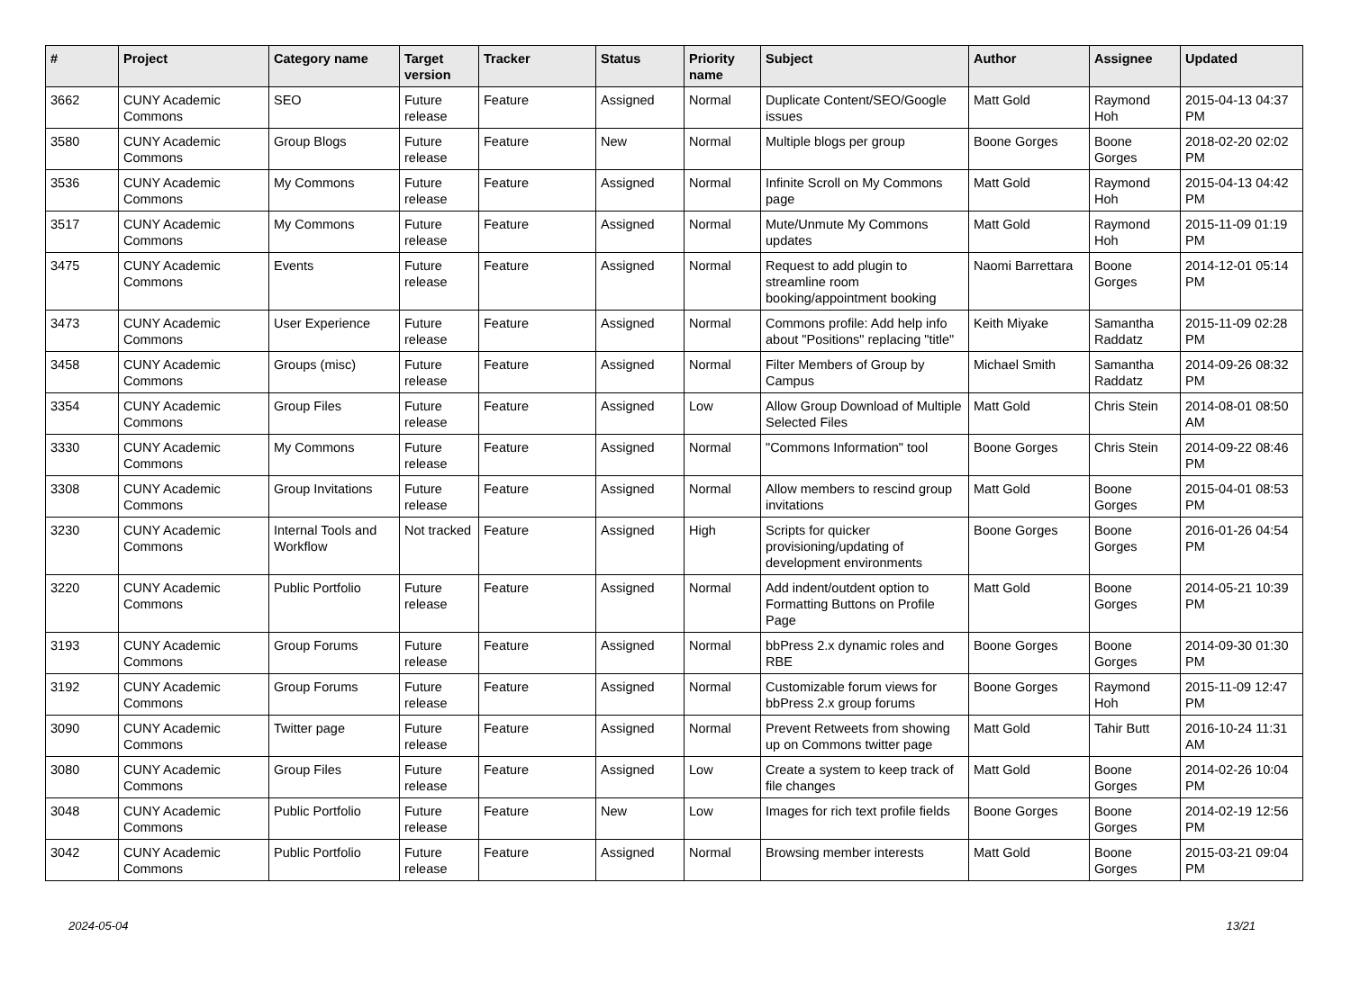| # | Project | Category name | Target version | Tracker | Status | Priority name | Subject | Author | Assignee | Updated |
| --- | --- | --- | --- | --- | --- | --- | --- | --- | --- | --- |
| 3662 | CUNY Academic Commons | SEO | Future release | Feature | Assigned | Normal | Duplicate Content/SEO/Google issues | Matt Gold | Raymond Hoh | 2015-04-13 04:37 PM |
| 3580 | CUNY Academic Commons | Group Blogs | Future release | Feature | New | Normal | Multiple blogs per group | Boone Gorges | Boone Gorges | 2018-02-20 02:02 PM |
| 3536 | CUNY Academic Commons | My Commons | Future release | Feature | Assigned | Normal | Infinite Scroll on My Commons page | Matt Gold | Raymond Hoh | 2015-04-13 04:42 PM |
| 3517 | CUNY Academic Commons | My Commons | Future release | Feature | Assigned | Normal | Mute/Unmute My Commons updates | Matt Gold | Raymond Hoh | 2015-11-09 01:19 PM |
| 3475 | CUNY Academic Commons | Events | Future release | Feature | Assigned | Normal | Request to add plugin to streamline room booking/appointment booking | Naomi Barrettara | Boone Gorges | 2014-12-01 05:14 PM |
| 3473 | CUNY Academic Commons | User Experience | Future release | Feature | Assigned | Normal | Commons profile: Add help info about "Positions" replacing "title" | Keith Miyake | Samantha Raddatz | 2015-11-09 02:28 PM |
| 3458 | CUNY Academic Commons | Groups (misc) | Future release | Feature | Assigned | Normal | Filter Members of Group by Campus | Michael Smith | Samantha Raddatz | 2014-09-26 08:32 PM |
| 3354 | CUNY Academic Commons | Group Files | Future release | Feature | Assigned | Low | Allow Group Download of Multiple Selected Files | Matt Gold | Chris Stein | 2014-08-01 08:50 AM |
| 3330 | CUNY Academic Commons | My Commons | Future release | Feature | Assigned | Normal | "Commons Information" tool | Boone Gorges | Chris Stein | 2014-09-22 08:46 PM |
| 3308 | CUNY Academic Commons | Group Invitations | Future release | Feature | Assigned | Normal | Allow members to rescind group invitations | Matt Gold | Boone Gorges | 2015-04-01 08:53 PM |
| 3230 | CUNY Academic Commons | Internal Tools and Workflow | Not tracked | Feature | Assigned | High | Scripts for quicker provisioning/updating of development environments | Boone Gorges | Boone Gorges | 2016-01-26 04:54 PM |
| 3220 | CUNY Academic Commons | Public Portfolio | Future release | Feature | Assigned | Normal | Add indent/outdent option to Formatting Buttons on Profile Page | Matt Gold | Boone Gorges | 2014-05-21 10:39 PM |
| 3193 | CUNY Academic Commons | Group Forums | Future release | Feature | Assigned | Normal | bbPress 2.x dynamic roles and RBE | Boone Gorges | Boone Gorges | 2014-09-30 01:30 PM |
| 3192 | CUNY Academic Commons | Group Forums | Future release | Feature | Assigned | Normal | Customizable forum views for bbPress 2.x group forums | Boone Gorges | Raymond Hoh | 2015-11-09 12:47 PM |
| 3090 | CUNY Academic Commons | Twitter page | Future release | Feature | Assigned | Normal | Prevent Retweets from showing up on Commons twitter page | Matt Gold | Tahir Butt | 2016-10-24 11:31 AM |
| 3080 | CUNY Academic Commons | Group Files | Future release | Feature | Assigned | Low | Create a system to keep track of file changes | Matt Gold | Boone Gorges | 2014-02-26 10:04 PM |
| 3048 | CUNY Academic Commons | Public Portfolio | Future release | Feature | New | Low | Images for rich text profile fields | Boone Gorges | Boone Gorges | 2014-02-19 12:56 PM |
| 3042 | CUNY Academic Commons | Public Portfolio | Future release | Feature | Assigned | Normal | Browsing member interests | Matt Gold | Boone Gorges | 2015-03-21 09:04 PM |
2024-05-04 13/21